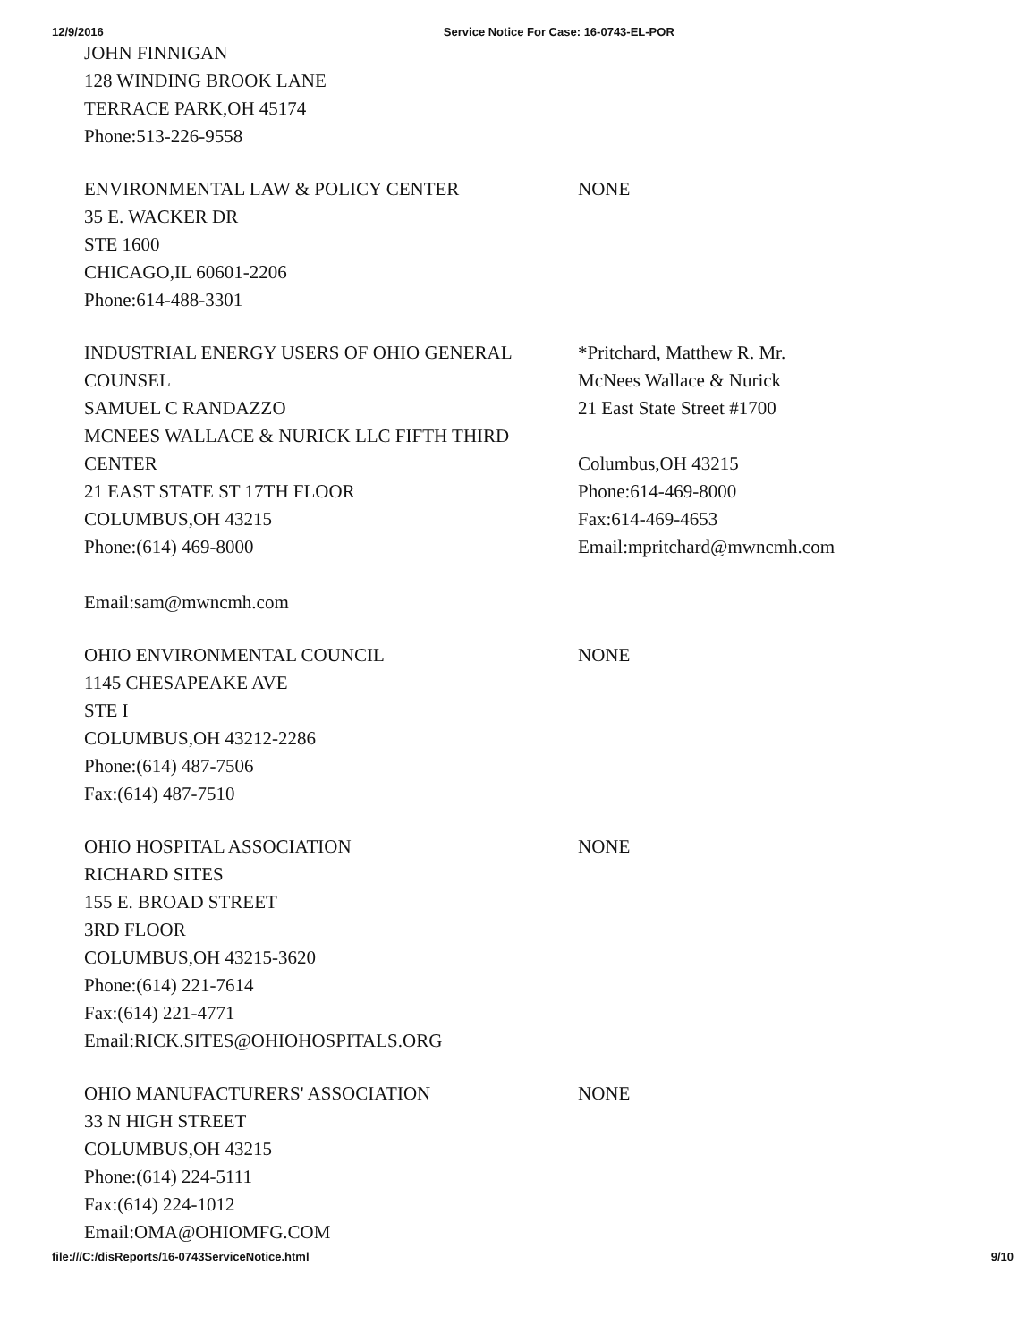12/9/2016 Service Notice For Case: 16-0743-EL-POR
| JOHN FINNIGAN 128 WINDING BROOK LANE TERRACE PARK,OH 45174 Phone:513-226-9558 | |
| ENVIRONMENTAL LAW & POLICY CENTER 35 E. WACKER DR STE 1600 CHICAGO,IL 60601-2206 Phone:614-488-3301 | NONE |
| INDUSTRIAL ENERGY USERS OF OHIO GENERAL COUNSEL SAMUEL C RANDAZZO MCNEES WALLACE & NURICK LLC FIFTH THIRD CENTER 21 EAST STATE ST 17TH FLOOR COLUMBUS,OH 43215 Phone:(614) 469-8000 Email:sam@mwncmh.com | *Pritchard, Matthew R. Mr. McNees Wallace & Nurick 21 East State Street #1700 Columbus,OH 43215 Phone:614-469-8000 Fax:614-469-4653 Email:mpritchard@mwncmh.com |
| OHIO ENVIRONMENTAL COUNCIL 1145 CHESAPEAKE AVE STE I COLUMBUS,OH 43212-2286 Phone:(614) 487-7506 Fax:(614) 487-7510 | NONE |
| OHIO HOSPITAL ASSOCIATION RICHARD SITES 155 E. BROAD STREET 3RD FLOOR COLUMBUS,OH 43215-3620 Phone:(614) 221-7614 Fax:(614) 221-4771 Email:RICK.SITES@OHIOHOSPITALS.ORG | NONE |
| OHIO MANUFACTURERS' ASSOCIATION 33 N HIGH STREET COLUMBUS,OH 43215 Phone:(614) 224-5111 Fax:(614) 224-1012 Email:OMA@OHIOMFG.COM | NONE |
file:///C:/disReports/16-0743ServiceNotice.html 9/10